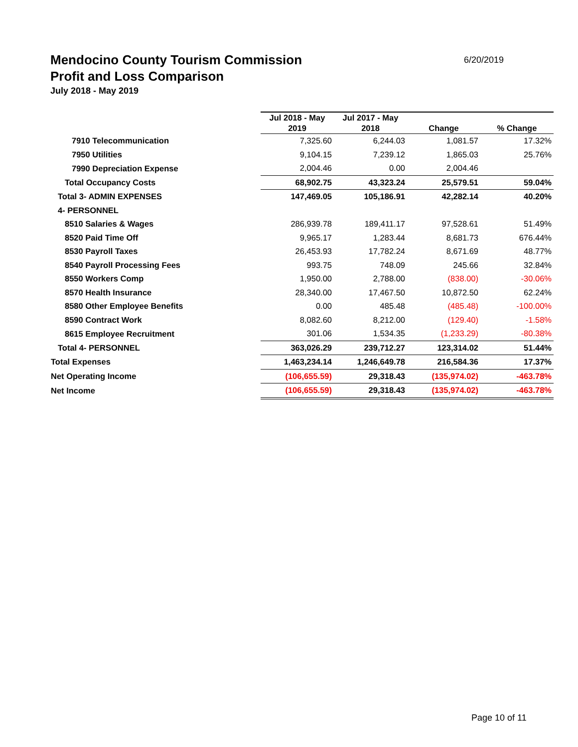6/20/2019
Mendocino County Tourism Commission
Profit and Loss Comparison
July 2018 - May 2019
| | Jul 2018 - May 2019 | Jul 2017 - May 2018 | Change | % Change |
| --- | --- | --- | --- | --- |
| 7910 Telecommunication | 7,325.60 | 6,244.03 | 1,081.57 | 17.32% |
| 7950 Utilities | 9,104.15 | 7,239.12 | 1,865.03 | 25.76% |
| 7990 Depreciation Expense | 2,004.46 | 0.00 | 2,004.46 | |
| Total Occupancy Costs | 68,902.75 | 43,323.24 | 25,579.51 | 59.04% |
| Total 3- ADMIN EXPENSES | 147,469.05 | 105,186.91 | 42,282.14 | 40.20% |
| 4- PERSONNEL | | | | |
| 8510 Salaries & Wages | 286,939.78 | 189,411.17 | 97,528.61 | 51.49% |
| 8520 Paid Time Off | 9,965.17 | 1,283.44 | 8,681.73 | 676.44% |
| 8530 Payroll Taxes | 26,453.93 | 17,782.24 | 8,671.69 | 48.77% |
| 8540 Payroll Processing Fees | 993.75 | 748.09 | 245.66 | 32.84% |
| 8550 Workers Comp | 1,950.00 | 2,788.00 | (838.00) | -30.06% |
| 8570 Health Insurance | 28,340.00 | 17,467.50 | 10,872.50 | 62.24% |
| 8580 Other Employee Benefits | 0.00 | 485.48 | (485.48) | -100.00% |
| 8590 Contract Work | 8,082.60 | 8,212.00 | (129.40) | -1.58% |
| 8615 Employee Recruitment | 301.06 | 1,534.35 | (1,233.29) | -80.38% |
| Total 4- PERSONNEL | 363,026.29 | 239,712.27 | 123,314.02 | 51.44% |
| Total Expenses | 1,463,234.14 | 1,246,649.78 | 216,584.36 | 17.37% |
| Net Operating Income | (106,655.59) | 29,318.43 | (135,974.02) | -463.78% |
| Net Income | (106,655.59) | 29,318.43 | (135,974.02) | -463.78% |
Page 10 of 11